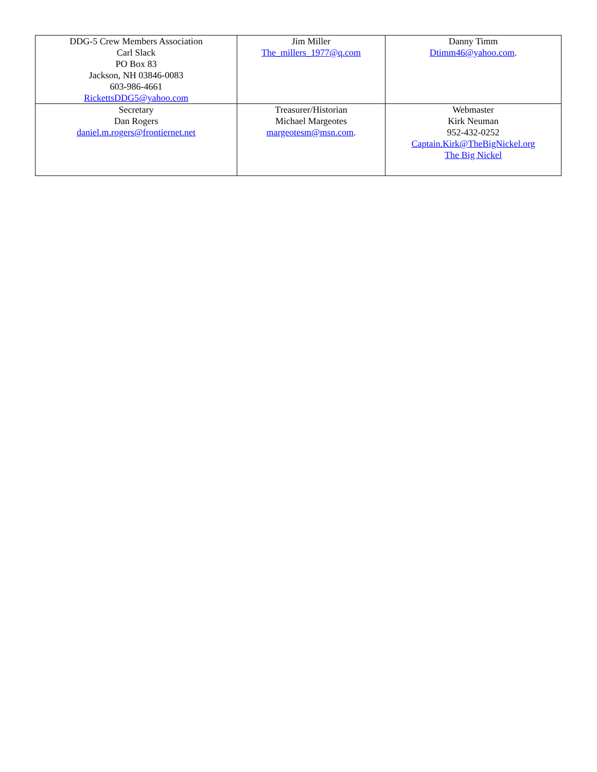| DDG-5 Crew Members Association Carl Slack PO Box 83 Jackson, NH 03846-0083 603-986-4661 RickettsDDG5@yahoo.com | Jim Miller The_millers_1977@q.com | Danny Timm Dtimm46@yahoo.com . |
| Secretary Dan Rogers daniel.m.rogers@frontiernet.net | Treasurer/Historian Michael Margeotes margeotesm@msn.com . | Webmaster Kirk Neuman 952-432-0252 Captain.Kirk@TheBigNickel.org The Big Nickel |